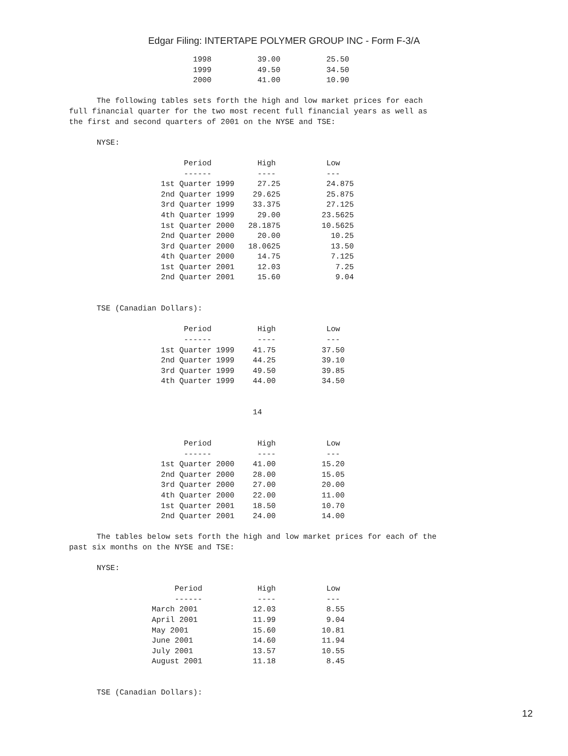Edgar Filing: INTERTAPE POLYMER GROUP INC - Form F-3/A
                           1998          39.00          25.50
                           1999          49.50          34.50
                           2000          41.00          10.90

      The following tables sets forth the high and low market prices for each
full financial quarter for the two most recent full financial years as well as
the first and second quarters of 2001 on the NYSE and TSE:

      NYSE:

                         Period          High           Low
                         ------          ----           ---
                    1st Quarter 1999     27.25          24.875
                    2nd Quarter 1999    29.625          25.875
                    3rd Quarter 1999    33.375          27.125
                    4th Quarter 1999     29.00         23.5625
                    1st Quarter 2000   28.1875         10.5625
                    2nd Quarter 2000     20.00           10.25
                    3rd Quarter 2000   18.0625           13.50
                    4th Quarter 2000     14.75           7.125
                    1st Quarter 2001     12.03            7.25
                    2nd Quarter 2001     15.60            9.04


      TSE (Canadian Dollars):

                         Period          High           Low
                         ------          ----           ---
                    1st Quarter 1999    41.75          37.50
                    2nd Quarter 1999    44.25          39.10
                    3rd Quarter 1999    49.50          39.85
                    4th Quarter 1999    44.00          34.50


                                        14


                         Period          High           Low
                         ------          ----           ---
                    1st Quarter 2000    41.00          15.20
                    2nd Quarter 2000    28.00          15.05
                    3rd Quarter 2000    27.00          20.00
                    4th Quarter 2000    22.00          11.00
                    1st Quarter 2001    18.50          10.70
                    2nd Quarter 2001    24.00          14.00

      The tables below sets forth the high and low market prices for each of the
past six months on the NYSE and TSE:

      NYSE:

                       Period            High           Low
                       ------            ----           ---
                  March 2001            12.03           8.55
                  April 2001            11.99           9.04
                  May 2001              15.60          10.81
                  June 2001             14.60          11.94
                  July 2001             13.57          10.55
                  August 2001           11.18           8.45


      TSE (Canadian Dollars):
12